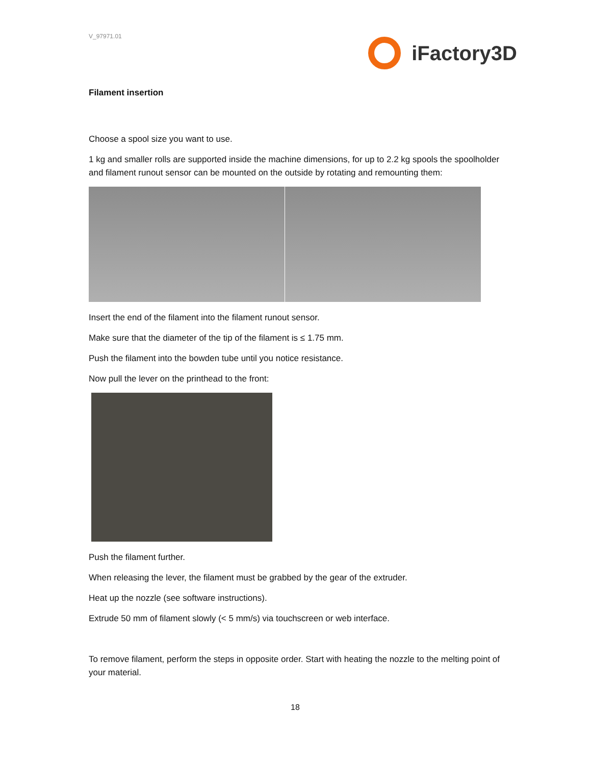V_97971.01
iFactory3D
Filament insertion
Choose a spool size you want to use.
1 kg and smaller rolls are supported inside the machine dimensions, for up to 2.2 kg spools the spoolholder and filament runout sensor can be mounted on the outside by rotating and remounting them:
Insert the end of the filament into the filament runout sensor.
Make sure that the diameter of the tip of the filament is ≤ 1.75 mm.
Push the filament into the bowden tube until you notice resistance.
Now pull the lever on the printhead to the front:
Push the filament further.
When releasing the lever, the filament must be grabbed by the gear of the extruder.
Heat up the nozzle (see software instructions).
Extrude 50 mm of filament slowly (< 5 mm/s) via touchscreen or web interface.
To remove filament, perform the steps in opposite order. Start with heating the nozzle to the melting point of your material.
18